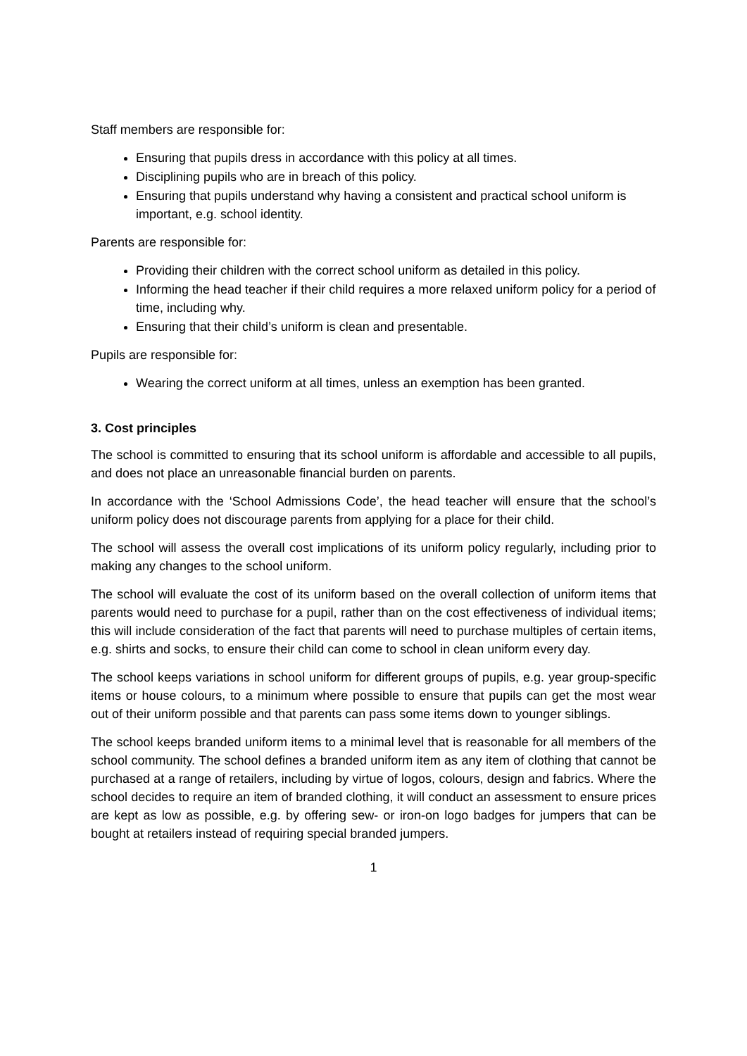Staff members are responsible for:
Ensuring that pupils dress in accordance with this policy at all times.
Disciplining pupils who are in breach of this policy.
Ensuring that pupils understand why having a consistent and practical school uniform is important, e.g. school identity.
Parents are responsible for:
Providing their children with the correct school uniform as detailed in this policy.
Informing the head teacher if their child requires a more relaxed uniform policy for a period of time, including why.
Ensuring that their child’s uniform is clean and presentable.
Pupils are responsible for:
Wearing the correct uniform at all times, unless an exemption has been granted.
3. Cost principles
The school is committed to ensuring that its school uniform is affordable and accessible to all pupils, and does not place an unreasonable financial burden on parents.
In accordance with the ‘School Admissions Code’, the head teacher will ensure that the school’s uniform policy does not discourage parents from applying for a place for their child.
The school will assess the overall cost implications of its uniform policy regularly, including prior to making any changes to the school uniform.
The school will evaluate the cost of its uniform based on the overall collection of uniform items that parents would need to purchase for a pupil, rather than on the cost effectiveness of individual items; this will include consideration of the fact that parents will need to purchase multiples of certain items, e.g. shirts and socks, to ensure their child can come to school in clean uniform every day.
The school keeps variations in school uniform for different groups of pupils, e.g. year group-specific items or house colours, to a minimum where possible to ensure that pupils can get the most wear out of their uniform possible and that parents can pass some items down to younger siblings.
The school keeps branded uniform items to a minimal level that is reasonable for all members of the school community. The school defines a branded uniform item as any item of clothing that cannot be purchased at a range of retailers, including by virtue of logos, colours, design and fabrics. Where the school decides to require an item of branded clothing, it will conduct an assessment to ensure prices are kept as low as possible, e.g. by offering sew- or iron-on logo badges for jumpers that can be bought at retailers instead of requiring special branded jumpers.
1